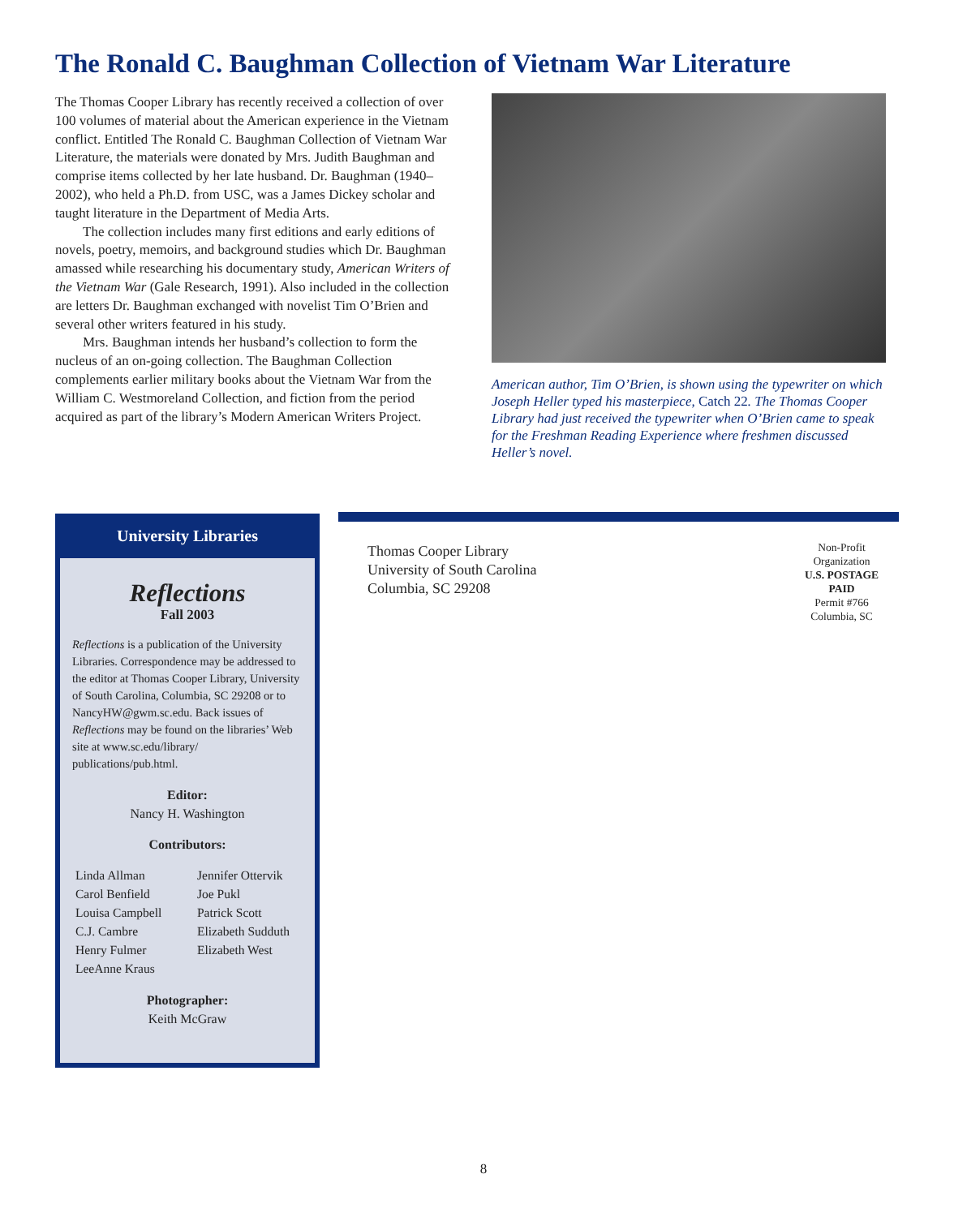The Ronald C. Baughman Collection of Vietnam War Literature
The Thomas Cooper Library has recently received a collection of over 100 volumes of material about the American experience in the Vietnam conflict. Entitled The Ronald C. Baughman Collection of Vietnam War Literature, the materials were donated by Mrs. Judith Baughman and comprise items collected by her late husband. Dr. Baughman (1940–2002), who held a Ph.D. from USC, was a James Dickey scholar and taught literature in the Department of Media Arts.
The collection includes many first editions and early editions of novels, poetry, memoirs, and background studies which Dr. Baughman amassed while researching his documentary study, American Writers of the Vietnam War (Gale Research, 1991). Also included in the collection are letters Dr. Baughman exchanged with novelist Tim O’Brien and several other writers featured in his study.
Mrs. Baughman intends her husband’s collection to form the nucleus of an on-going collection. The Baughman Collection complements earlier military books about the Vietnam War from the William C. Westmoreland Collection, and fiction from the period acquired as part of the library’s Modern American Writers Project.
American author, Tim O’Brien, is shown using the typewriter on which Joseph Heller typed his masterpiece, Catch 22. The Thomas Cooper Library had just received the typewriter when O’Brien came to speak for the Freshman Reading Experience where freshmen discussed Heller’s novel.
University Libraries
Reflections
Fall 2003
Reflections is a publication of the University Libraries. Correspondence may be addressed to the editor at Thomas Cooper Library, University of South Carolina, Columbia, SC 29208 or to NancyHW@gwm.sc.edu. Back issues of Reflections may be found on the libraries’ Web site at www.sc.edu/library/ publications/pub.html.
Editor:
Nancy H. Washington
Contributors:
Linda Allman
Carol Benfield
Louisa Campbell
C.J. Cambre
Henry Fulmer
LeeAnne Kraus
Jennifer Ottervik
Joe Pukl
Patrick Scott
Elizabeth Sudduth
Elizabeth West
Photographer:
Keith McGraw
Thomas Cooper Library
University of South Carolina
Columbia, SC 29208
Non-Profit
Organization
U.S. POSTAGE
PAID
Permit #766
Columbia, SC
8